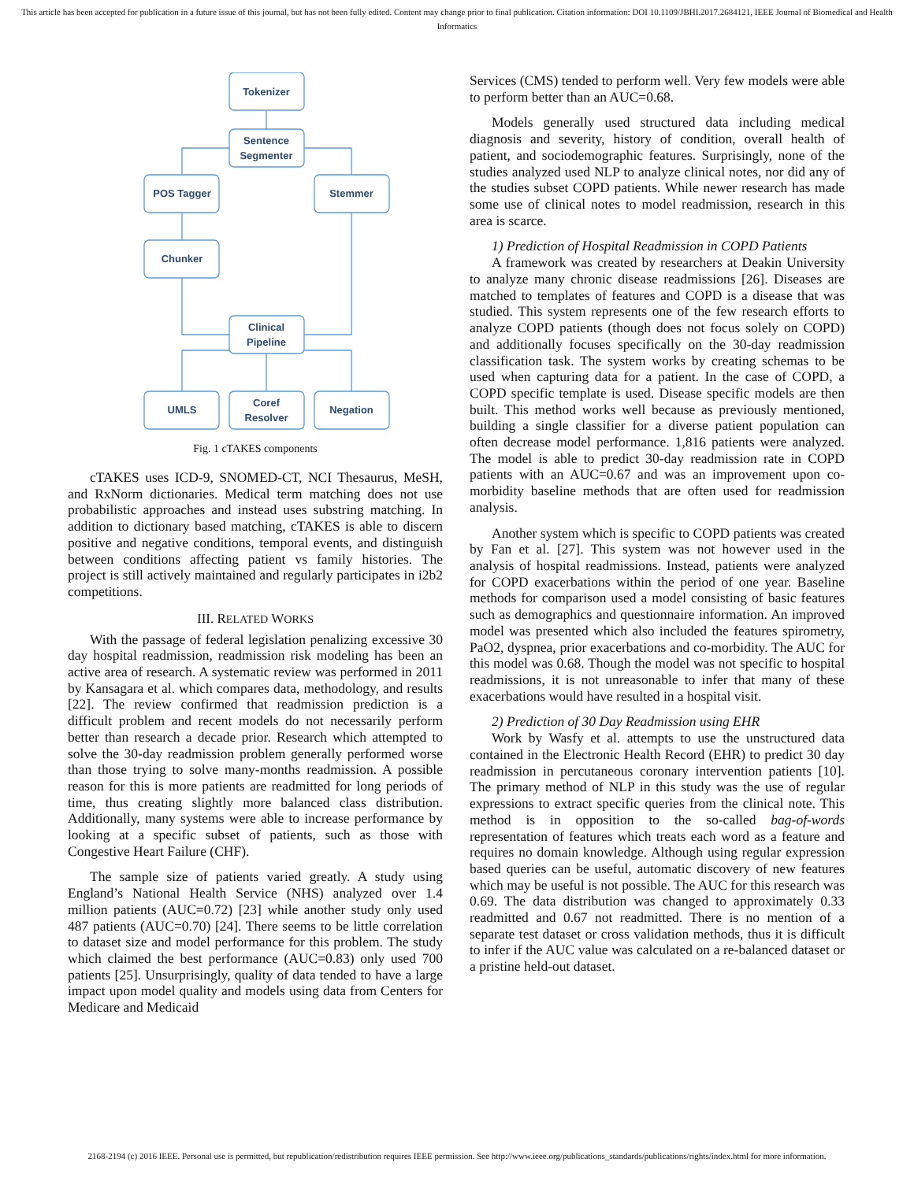This article has been accepted for publication in a future issue of this journal, but has not been fully edited. Content may change prior to final publication. Citation information: DOI 10.1109/JBHI.2017.2684121, IEEE Journal of Biomedical and Health Informatics
Tokenizer
Sentence
Segmenter
POS Tagger
Stemmer
Chunker
Clinical
Pipeline
UMLS
Coref
Resolver
Negation
Fig. 1 cTAKES components
cTAKES uses ICD-9, SNOMED-CT, NCI Thesaurus, MeSH, and RxNorm dictionaries. Medical term matching does not use probabilistic approaches and instead uses substring matching. In addition to dictionary based matching, cTAKES is able to discern positive and negative conditions, temporal events, and distinguish between conditions affecting patient vs family histories. The project is still actively maintained and regularly participates in i2b2 competitions.
III. RELATED WORKS
With the passage of federal legislation penalizing excessive 30 day hospital readmission, readmission risk modeling has been an active area of research. A systematic review was performed in 2011 by Kansagara et al. which compares data, methodology, and results [22]. The review confirmed that readmission prediction is a difficult problem and recent models do not necessarily perform better than research a decade prior. Research which attempted to solve the 30-day readmission problem generally performed worse than those trying to solve many-months readmission. A possible reason for this is more patients are readmitted for long periods of time, thus creating slightly more balanced class distribution. Additionally, many systems were able to increase performance by looking at a specific subset of patients, such as those with Congestive Heart Failure (CHF).
The sample size of patients varied greatly. A study using England’s National Health Service (NHS) analyzed over 1.4 million patients (AUC=0.72) [23] while another study only used 487 patients (AUC=0.70) [24]. There seems to be little correlation to dataset size and model performance for this problem. The study which claimed the best performance (AUC=0.83) only used 700 patients [25]. Unsurprisingly, quality of data tended to have a large impact upon model quality and models using data from Centers for Medicare and Medicaid
Services (CMS) tended to perform well. Very few models were able to perform better than an AUC=0.68.
Models generally used structured data including medical diagnosis and severity, history of condition, overall health of patient, and sociodemographic features. Surprisingly, none of the studies analyzed used NLP to analyze clinical notes, nor did any of the studies subset COPD patients. While newer research has made some use of clinical notes to model readmission, research in this area is scarce.
1) Prediction of Hospital Readmission in COPD Patients
A framework was created by researchers at Deakin University to analyze many chronic disease readmissions [26]. Diseases are matched to templates of features and COPD is a disease that was studied. This system represents one of the few research efforts to analyze COPD patients (though does not focus solely on COPD) and additionally focuses specifically on the 30-day readmission classification task. The system works by creating schemas to be used when capturing data for a patient. In the case of COPD, a COPD specific template is used. Disease specific models are then built. This method works well because as previously mentioned, building a single classifier for a diverse patient population can often decrease model performance. 1,816 patients were analyzed. The model is able to predict 30-day readmission rate in COPD patients with an AUC=0.67 and was an improvement upon co-morbidity baseline methods that are often used for readmission analysis.
Another system which is specific to COPD patients was created by Fan et al. [27]. This system was not however used in the analysis of hospital readmissions. Instead, patients were analyzed for COPD exacerbations within the period of one year. Baseline methods for comparison used a model consisting of basic features such as demographics and questionnaire information. An improved model was presented which also included the features spirometry, PaO2, dyspnea, prior exacerbations and co-morbidity. The AUC for this model was 0.68. Though the model was not specific to hospital readmissions, it is not unreasonable to infer that many of these exacerbations would have resulted in a hospital visit.
2) Prediction of 30 Day Readmission using EHR
Work by Wasfy et al. attempts to use the unstructured data contained in the Electronic Health Record (EHR) to predict 30 day readmission in percutaneous coronary intervention patients [10]. The primary method of NLP in this study was the use of regular expressions to extract specific queries from the clinical note. This method is in opposition to the so-called bag-of-words representation of features which treats each word as a feature and requires no domain knowledge. Although using regular expression based queries can be useful, automatic discovery of new features which may be useful is not possible. The AUC for this research was 0.69. The data distribution was changed to approximately 0.33 readmitted and 0.67 not readmitted. There is no mention of a separate test dataset or cross validation methods, thus it is difficult to infer if the AUC value was calculated on a re-balanced dataset or a pristine held-out dataset.
2168-2194 (c) 2016 IEEE. Personal use is permitted, but republication/redistribution requires IEEE permission. See http://www.ieee.org/publications_standards/publications/rights/index.html for more information.